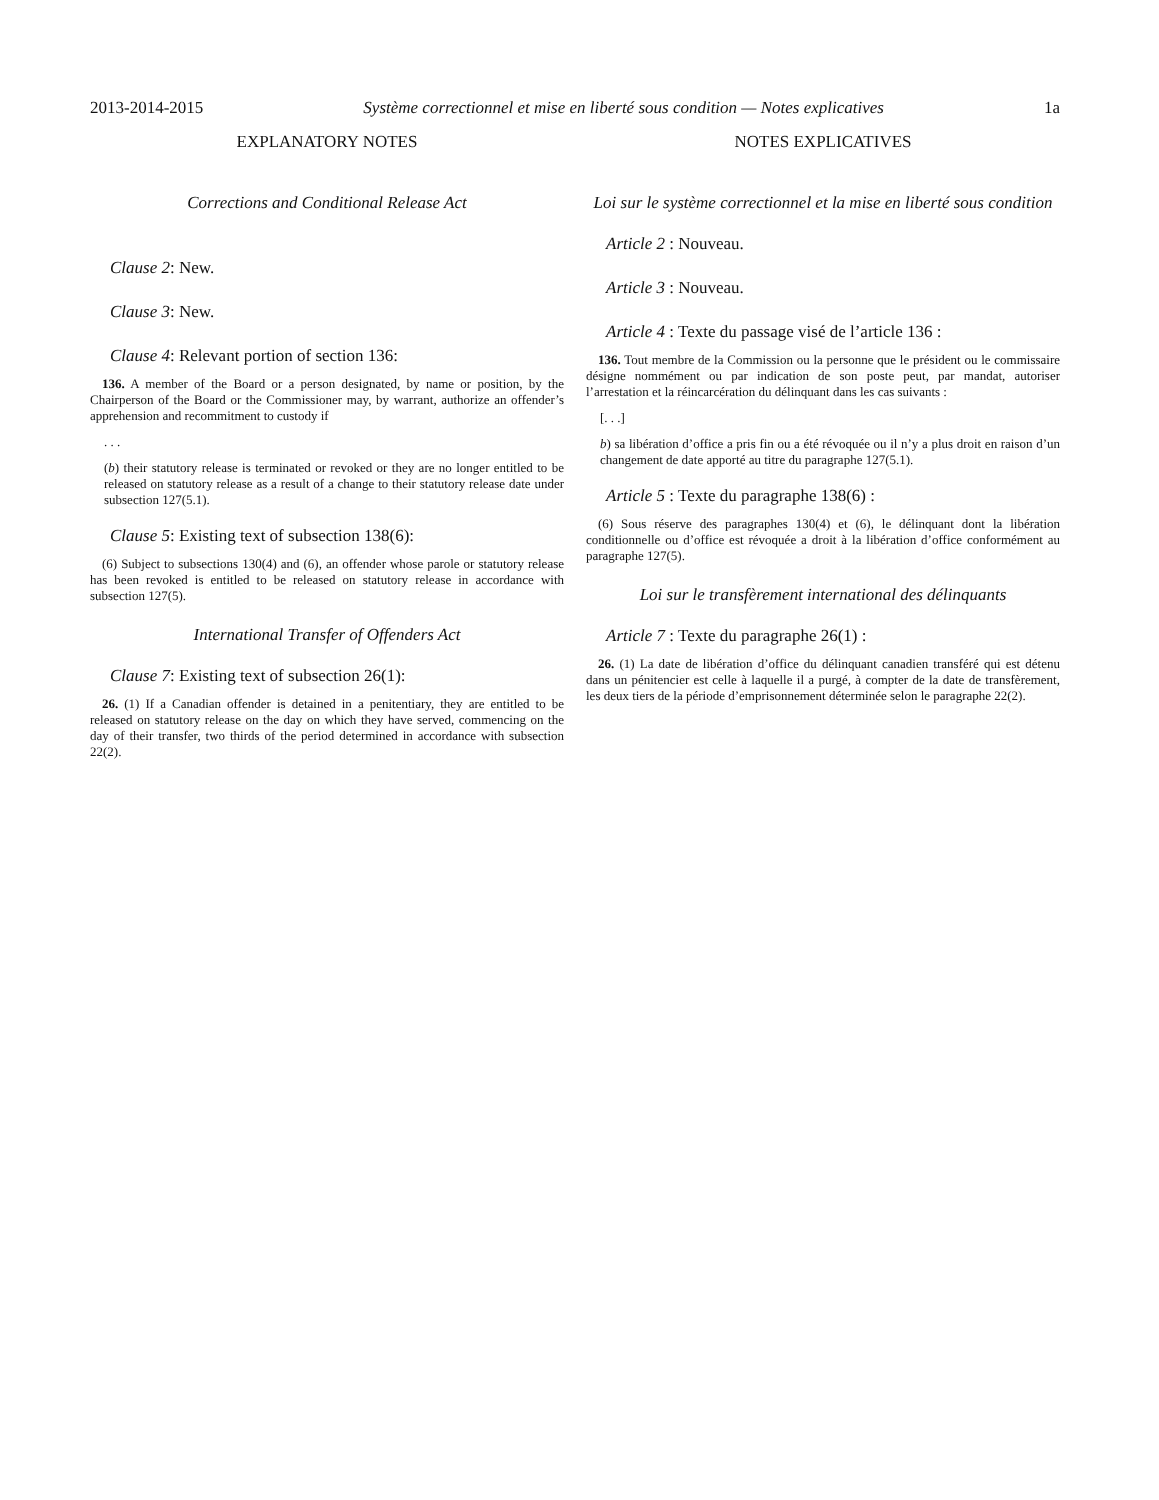2013-2014-2015 Système correctionnel et mise en liberté sous condition — Notes explicatives 1a
EXPLANATORY NOTES
Corrections and Conditional Release Act
Clause 2: New.
Clause 3: New.
Clause 4: Relevant portion of section 136:
136. A member of the Board or a person designated, by name or position, by the Chairperson of the Board or the Commissioner may, by warrant, authorize an offender’s apprehension and recommitment to custody if
. . .
(b) their statutory release is terminated or revoked or they are no longer entitled to be released on statutory release as a result of a change to their statutory release date under subsection 127(5.1).
Clause 5: Existing text of subsection 138(6):
(6) Subject to subsections 130(4) and (6), an offender whose parole or statutory release has been revoked is entitled to be released on statutory release in accordance with subsection 127(5).
International Transfer of Offenders Act
Clause 7: Existing text of subsection 26(1):
26. (1) If a Canadian offender is detained in a penitentiary, they are entitled to be released on statutory release on the day on which they have served, commencing on the day of their transfer, two thirds of the period determined in accordance with subsection 22(2).
NOTES EXPLICATIVES
Loi sur le système correctionnel et la mise en liberté sous condition
Article 2 : Nouveau.
Article 3 : Nouveau.
Article 4 : Texte du passage visé de l’article 136 :
136. Tout membre de la Commission ou la personne que le président ou le commissaire désigne nommément ou par indication de son poste peut, par mandat, autoriser l’arrestation et la réincarcération du délinquant dans les cas suivants :
[. . .]
b) sa libération d’office a pris fin ou a été révoquée ou il n’y a plus droit en raison d’un changement de date apporté au titre du paragraphe 127(5.1).
Article 5 : Texte du paragraphe 138(6) :
(6) Sous réserve des paragraphes 130(4) et (6), le délinquant dont la libération conditionnelle ou d’office est révoquée a droit à la libération d’office conformément au paragraphe 127(5).
Loi sur le transfèrement international des délinquants
Article 7 : Texte du paragraphe 26(1) :
26. (1) La date de libération d’office du délinquant canadien transféré qui est détenu dans un pénitencier est celle à laquelle il a purgé, à compter de la date de transfèrement, les deux tiers de la période d’emprisonnement déterminée selon le paragraphe 22(2).